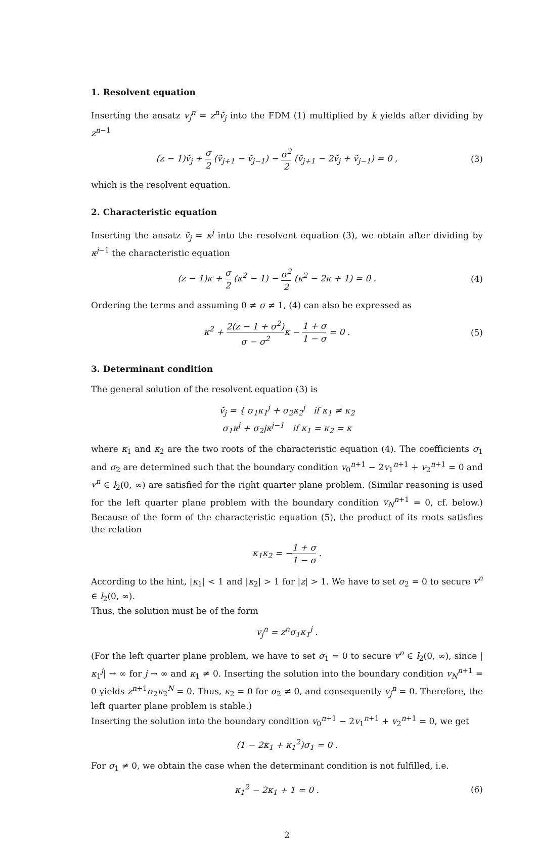1. Resolvent equation
Inserting the ansatz v<sub>j</sub><sup>n</sup> = z<sup>n</sup>ṽ<sub>j</sub> into the FDM (1) multiplied by k yields after dividing by z<sup>n−1</sup>
(z − 1)ṽ<sub>j</sub> + σ 2 (ṽ<sub>j+1</sub> − ṽ<sub>j−1</sub>) − σ<sup>2</sup> 2 (ṽ<sub>j+1</sub> − 2ṽ<sub>j</sub> + ṽ<sub>j−1</sub>) = 0 ,
(3)
which is the resolvent equation.
2. Characteristic equation
Inserting the ansatz ṽ<sub>j</sub> = κ<sup>j</sup> into the resolvent equation (3), we obtain after dividing by κ<sup>j−1</sup> the characteristic equation
(z − 1)κ + σ 2 (κ<sup>2</sup> − 1) − σ<sup>2</sup> 2 (κ<sup>2</sup> − 2κ + 1) = 0 .
(4)
Ordering the terms and assuming 0 ≠ σ ≠ 1, (4) can also be expressed as
κ<sup>2</sup> + 2(z − 1 + σ<sup>2</sup>) σ − σ<sup>2</sup>κ − 1 + σ 1 − σ = 0 .
(5)
3. Determinant condition
The general solution of the resolvent equation (3) is
ṽ<sub>j</sub> = { σ<sub>1</sub>κ<sub>1</sub><sup>j</sup> + σ<sub>2</sub>κ<sub>2</sub><sup>j</sup> if κ<sub>1</sub> ≠ κ<sub>2</sub>
σ<sub>1</sub>κ<sup>j</sup> + σ<sub>2</sub>jκ<sup>j−1</sup> if κ<sub>1</sub> = κ<sub>2</sub> = κ
where κ<sub>1</sub> and κ<sub>2</sub> are the two roots of the characteristic equation (4). The coefficients σ<sub>1</sub> and σ<sub>2</sub> are determined such that the boundary condition v<sub>0</sub><sup>n+1</sup> − 2v<sub>1</sub><sup>n+1</sup> + v<sub>2</sub><sup>n+1</sup> = 0 and v<sup>n</sup> ∈ l<sub>2</sub>(0, ∞) are satisfied for the right quarter plane problem. (Similar reasoning is used for the left quarter plane problem with the boundary condition v<sub>N</sub><sup>n+1</sup> = 0, cf. below.) Because of the form of the characteristic equation (5), the product of its roots satisfies the relation
κ<sub>1</sub>κ<sub>2</sub> = −1 + σ 1 − σ .
According to the hint, |κ<sub>1</sub>| < 1 and |κ<sub>2</sub>| > 1 for |z| > 1. We have to set σ<sub>2</sub> = 0 to secure v<sup>n</sup> ∈ l<sub>2</sub>(0, ∞).
Thus, the solution must be of the form
v<sub>j</sub><sup>n</sup> = z<sup>n</sup>σ<sub>1</sub>κ<sub>1</sub><sup>j</sup> .
(For the left quarter plane problem, we have to set σ<sub>1</sub> = 0 to secure v<sup>n</sup> ∈ l<sub>2</sub>(0, ∞), since |κ<sub>1</sub><sup>j</sup>| → ∞ for j → ∞ and κ<sub>1</sub> ≠ 0. Inserting the solution into the boundary condition v<sub>N</sub><sup>n+1</sup> = 0 yields z<sup>n+1</sup>σ<sub>2</sub>κ<sub>2</sub><sup>N</sup> = 0. Thus, κ<sub>2</sub> = 0 for σ<sub>2</sub> ≠ 0, and consequently v<sub>j</sub><sup>n</sup> = 0. Therefore, the left quarter plane problem is stable.)
Inserting the solution into the boundary condition v<sub>0</sub><sup>n+1</sup> − 2v<sub>1</sub><sup>n+1</sup> + v<sub>2</sub><sup>n+1</sup> = 0, we get
(1 − 2κ<sub>1</sub> + κ<sub>1</sub><sup>2</sup>)σ<sub>1</sub> = 0 .
For σ<sub>1</sub> ≠ 0, we obtain the case when the determinant condition is not fulfilled, i.e.
κ<sub>1</sub><sup>2</sup> − 2κ<sub>1</sub> + 1 = 0 . (6)
2